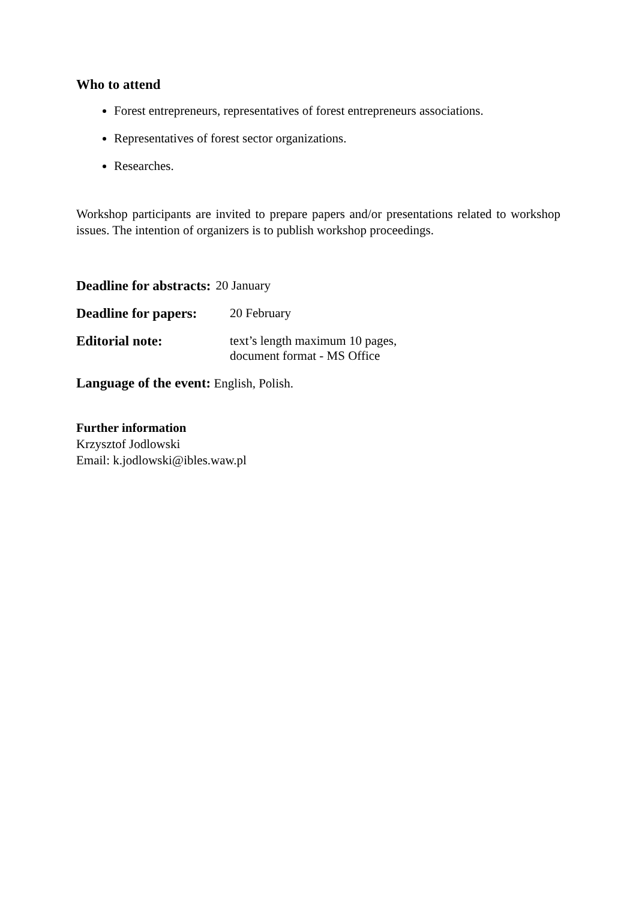Who to attend
Forest entrepreneurs, representatives of forest entrepreneurs associations.
Representatives of forest sector organizations.
Researches.
Workshop participants are invited to prepare papers and/or presentations related to workshop issues. The intention of organizers is to publish workshop proceedings.
Deadline for abstracts: 20 January
Deadline for papers: 20 February
Editorial note: text’s length maximum 10 pages,
document format - MS Office
Language of the event: English, Polish.
Further information
Krzysztof Jodlowski
Email: k.jodlowski@ibles.waw.pl